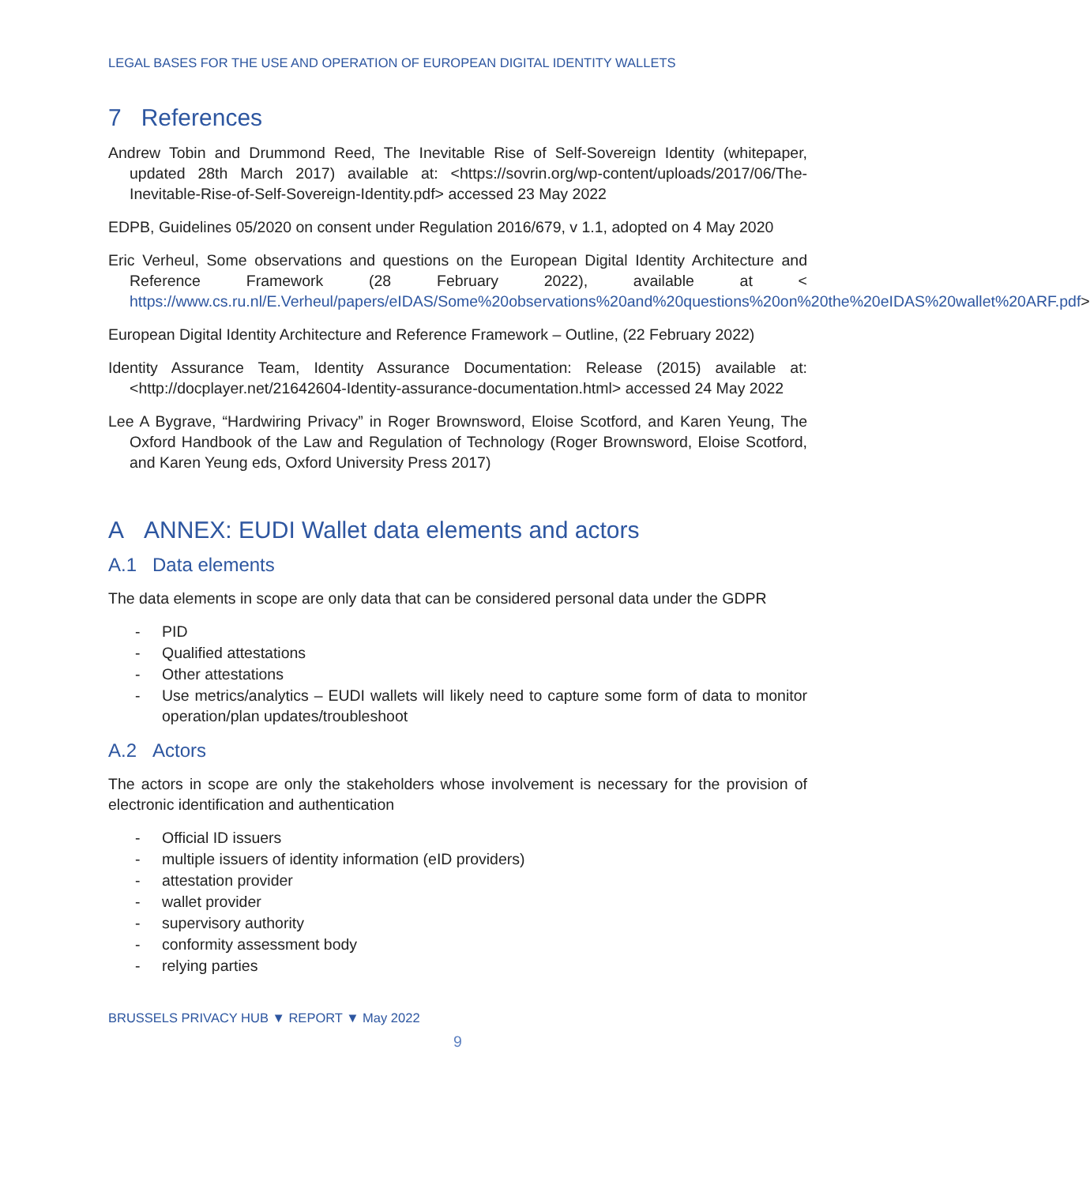LEGAL BASES FOR THE USE AND OPERATION OF EUROPEAN DIGITAL IDENTITY WALLETS
7 References
Andrew Tobin and Drummond Reed, The Inevitable Rise of Self-Sovereign Identity (whitepaper, updated 28th March 2017) available at: <https://sovrin.org/wp-content/uploads/2017/06/The-Inevitable-Rise-of-Self-Sovereign-Identity.pdf> accessed 23 May 2022
EDPB, Guidelines 05/2020 on consent under Regulation 2016/679, v 1.1, adopted on 4 May 2020
Eric Verheul, Some observations and questions on the European Digital Identity Architecture and Reference Framework (28 February 2022), available at < https://www.cs.ru.nl/E.Verheul/papers/eIDAS/Some%20observations%20and%20questions%20on%20the%20eIDAS%20wallet%20ARF.pdf>
European Digital Identity Architecture and Reference Framework – Outline, (22 February 2022)
Identity Assurance Team, Identity Assurance Documentation: Release (2015) available at: <http://docplayer.net/21642604-Identity-assurance-documentation.html> accessed 24 May 2022
Lee A Bygrave, “Hardwiring Privacy” in Roger Brownsword, Eloise Scotford, and Karen Yeung, The Oxford Handbook of the Law and Regulation of Technology (Roger Brownsword, Eloise Scotford, and Karen Yeung eds, Oxford University Press 2017)
A ANNEX: EUDI Wallet data elements and actors
A.1 Data elements
The data elements in scope are only data that can be considered personal data under the GDPR
- PID
- Qualified attestations
- Other attestations
- Use metrics/analytics – EUDI wallets will likely need to capture some form of data to monitor operation/plan updates/troubleshoot
A.2 Actors
The actors in scope are only the stakeholders whose involvement is necessary for the provision of electronic identification and authentication
- Official ID issuers
- multiple issuers of identity information (eID providers)
- attestation provider
- wallet provider
- supervisory authority
- conformity assessment body
- relying parties
BRUSSELS PRIVACY HUB ▼ REPORT ▼ May 2022
9